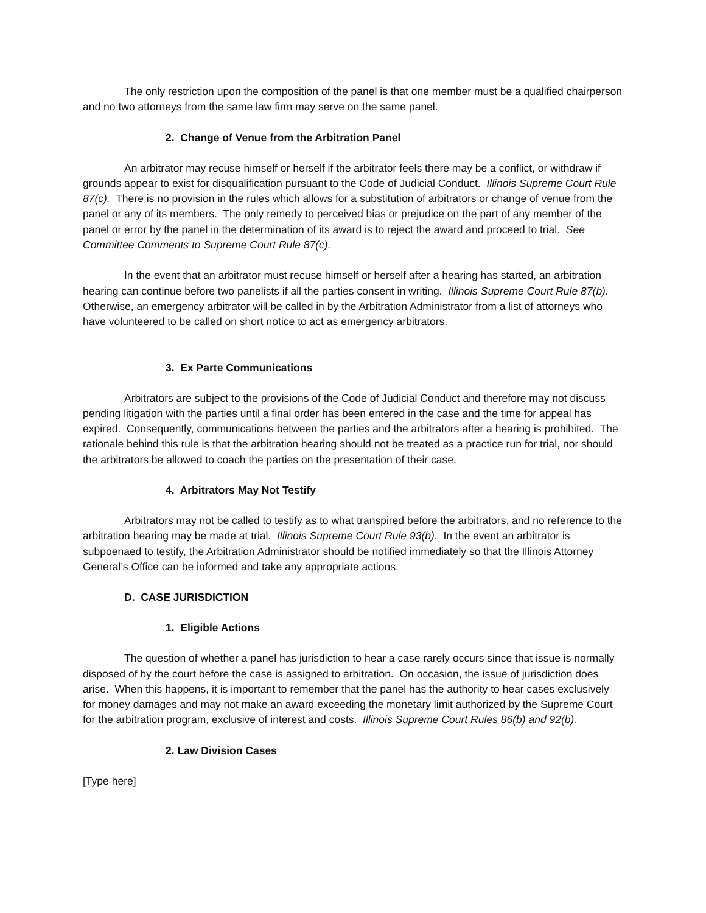The only restriction upon the composition of the panel is that one member must be a qualified chairperson and no two attorneys from the same law firm may serve on the same panel.
2. Change of Venue from the Arbitration Panel
An arbitrator may recuse himself or herself if the arbitrator feels there may be a conflict, or withdraw if grounds appear to exist for disqualification pursuant to the Code of Judicial Conduct. Illinois Supreme Court Rule 87(c). There is no provision in the rules which allows for a substitution of arbitrators or change of venue from the panel or any of its members. The only remedy to perceived bias or prejudice on the part of any member of the panel or error by the panel in the determination of its award is to reject the award and proceed to trial. See Committee Comments to Supreme Court Rule 87(c).
In the event that an arbitrator must recuse himself or herself after a hearing has started, an arbitration hearing can continue before two panelists if all the parties consent in writing. Illinois Supreme Court Rule 87(b). Otherwise, an emergency arbitrator will be called in by the Arbitration Administrator from a list of attorneys who have volunteered to be called on short notice to act as emergency arbitrators.
3. Ex Parte Communications
Arbitrators are subject to the provisions of the Code of Judicial Conduct and therefore may not discuss pending litigation with the parties until a final order has been entered in the case and the time for appeal has expired. Consequently, communications between the parties and the arbitrators after a hearing is prohibited. The rationale behind this rule is that the arbitration hearing should not be treated as a practice run for trial, nor should the arbitrators be allowed to coach the parties on the presentation of their case.
4. Arbitrators May Not Testify
Arbitrators may not be called to testify as to what transpired before the arbitrators, and no reference to the arbitration hearing may be made at trial. Illinois Supreme Court Rule 93(b). In the event an arbitrator is subpoenaed to testify, the Arbitration Administrator should be notified immediately so that the Illinois Attorney General’s Office can be informed and take any appropriate actions.
D. CASE JURISDICTION
1. Eligible Actions
The question of whether a panel has jurisdiction to hear a case rarely occurs since that issue is normally disposed of by the court before the case is assigned to arbitration. On occasion, the issue of jurisdiction does arise. When this happens, it is important to remember that the panel has the authority to hear cases exclusively for money damages and may not make an award exceeding the monetary limit authorized by the Supreme Court for the arbitration program, exclusive of interest and costs. Illinois Supreme Court Rules 86(b) and 92(b).
2. Law Division Cases
[Type here]